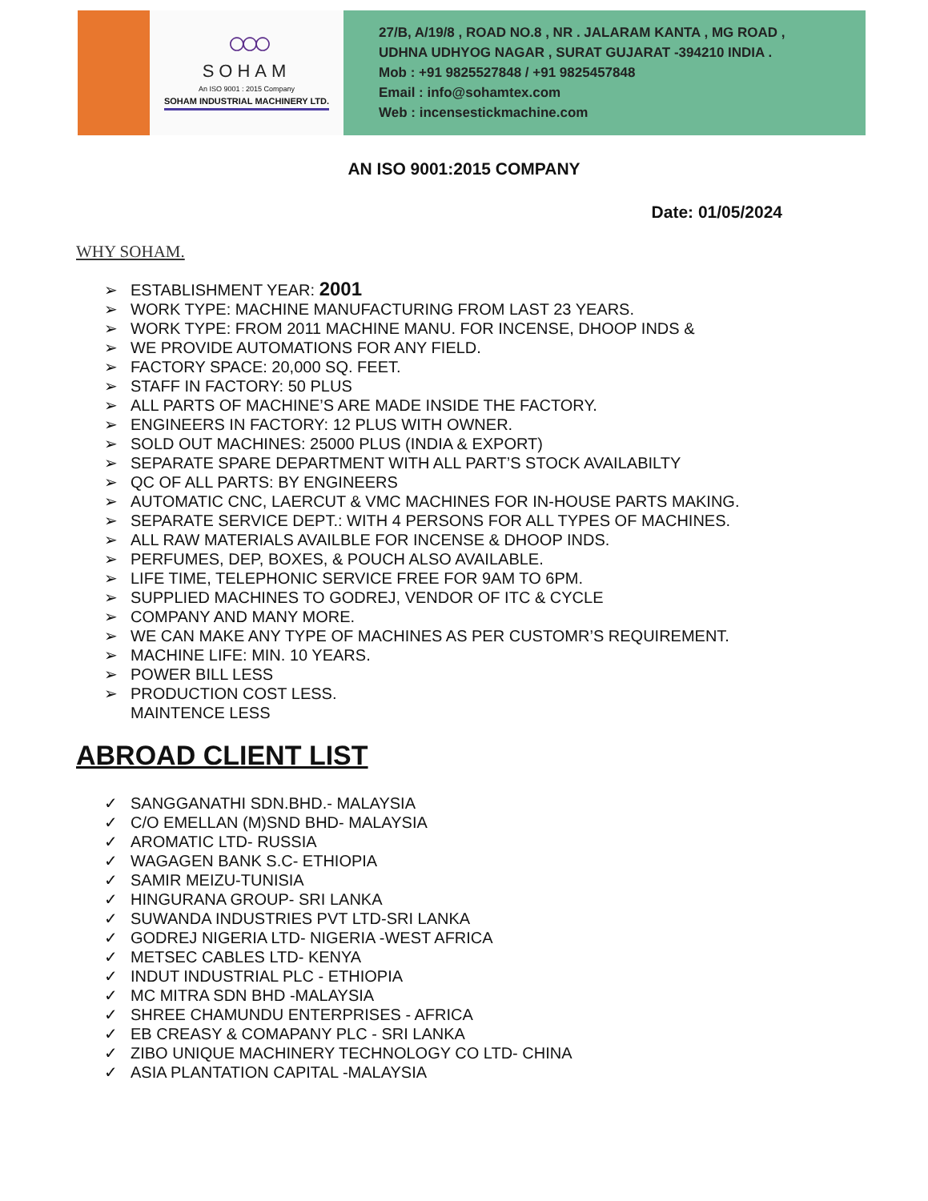○○○
SOHAM
An ISO 9001 : 2015 Company
SOHAM INDUSTRIAL MACHINERY LTD.
27/B, A/19/8 , ROAD NO.8 , NR . JALARAM KANTA , MG ROAD ,
UDHNA UDHYOG NAGAR , SURAT GUJARAT -394210 INDIA .
Mob : +91 9825527848 / +91 9825457848
Email : info@sohamtex.com
Web : incensestickmachine.com
AN ISO 9001:2015 COMPANY
Date: 01/05/2024
WHY SOHAM.
➢ ESTABLISHMENT YEAR: 2001
➢ WORK TYPE: MACHINE MANUFACTURING FROM LAST 23 YEARS.
➢ WORK TYPE: FROM 2011 MACHINE MANU. FOR INCENSE, DHOOP INDS &
➢ WE PROVIDE AUTOMATIONS FOR ANY FIELD.
➢ FACTORY SPACE: 20,000 SQ. FEET.
➢ STAFF IN FACTORY: 50 PLUS
➢ ALL PARTS OF MACHINE’S ARE MADE INSIDE THE FACTORY.
➢ ENGINEERS IN FACTORY: 12 PLUS WITH OWNER.
➢ SOLD OUT MACHINES: 25000 PLUS (INDIA & EXPORT)
➢ SEPARATE SPARE DEPARTMENT WITH ALL PART’S STOCK AVAILABILTY
➢ QC OF ALL PARTS: BY ENGINEERS
➢ AUTOMATIC CNC, LAERCUT & VMC MACHINES FOR IN-HOUSE PARTS MAKING.
➢ SEPARATE SERVICE DEPT.: WITH 4 PERSONS FOR ALL TYPES OF MACHINES.
➢ ALL RAW MATERIALS AVAILBLE FOR INCENSE & DHOOP INDS.
➢ PERFUMES, DEP, BOXES, & POUCH ALSO AVAILABLE.
➢ LIFE TIME, TELEPHONIC SERVICE FREE FOR 9AM TO 6PM.
➢ SUPPLIED MACHINES TO GODREJ, VENDOR OF ITC & CYCLE
➢ COMPANY AND MANY MORE.
➢ WE CAN MAKE ANY TYPE OF MACHINES AS PER CUSTOMR’S REQUIREMENT.
➢ MACHINE LIFE: MIN. 10 YEARS.
➢ POWER BILL LESS
➢ PRODUCTION COST LESS.
MAINTENCE LESS
ABROAD CLIENT LIST
✓ SANGGANATHI SDN.BHD.- MALAYSIA
✓ C/O EMELLAN (M)SND BHD- MALAYSIA
✓ AROMATIC LTD- RUSSIA
✓ WAGAGEN BANK S.C- ETHIOPIA
✓ SAMIR MEIZU-TUNISIA
✓ HINGURANA GROUP- SRI LANKA
✓ SUWANDA INDUSTRIES PVT LTD-SRI LANKA
✓ GODREJ NIGERIA LTD- NIGERIA -WEST AFRICA
✓ METSEC CABLES LTD- KENYA
✓ INDUT INDUSTRIAL PLC - ETHIOPIA
✓ MC MITRA SDN BHD -MALAYSIA
✓ SHREE CHAMUNDU ENTERPRISES - AFRICA
✓ EB CREASY & COMAPANY PLC - SRI LANKA
✓ ZIBO UNIQUE MACHINERY TECHNOLOGY CO LTD- CHINA
✓ ASIA PLANTATION CAPITAL -MALAYSIA